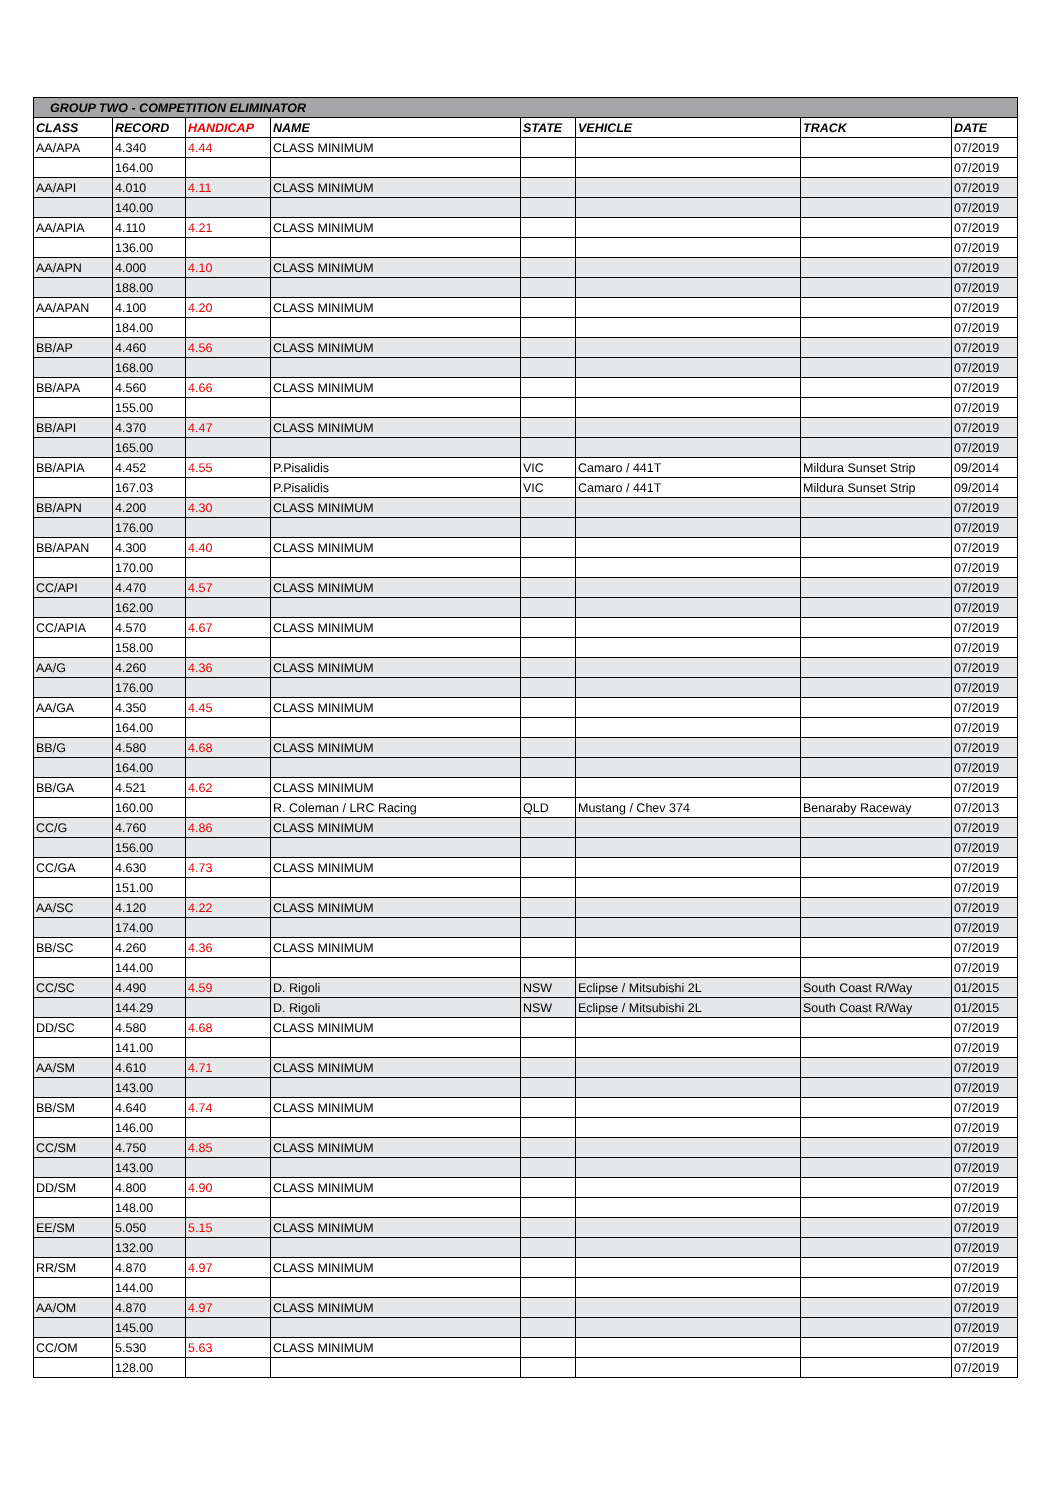| GROUP TWO - COMPETITION ELIMINATOR | | | | | | | |
| --- | --- | --- | --- | --- | --- | --- | --- |
| CLASS | RECORD | HANDICAP | NAME | STATE | VEHICLE | TRACK | DATE |
| AA/APA | 4.340 | 4.44 | CLASS MINIMUM | | | | 07/2019 |
| | 164.00 | | | | | | 07/2019 |
| AA/API | 4.010 | 4.11 | CLASS MINIMUM | | | | 07/2019 |
| | 140.00 | | | | | | 07/2019 |
| AA/APIA | 4.110 | 4.21 | CLASS MINIMUM | | | | 07/2019 |
| | 136.00 | | | | | | 07/2019 |
| AA/APN | 4.000 | 4.10 | CLASS MINIMUM | | | | 07/2019 |
| | 188.00 | | | | | | 07/2019 |
| AA/APAN | 4.100 | 4.20 | CLASS MINIMUM | | | | 07/2019 |
| | 184.00 | | | | | | 07/2019 |
| BB/AP | 4.460 | 4.56 | CLASS MINIMUM | | | | 07/2019 |
| | 168.00 | | | | | | 07/2019 |
| BB/APA | 4.560 | 4.66 | CLASS MINIMUM | | | | 07/2019 |
| | 155.00 | | | | | | 07/2019 |
| BB/API | 4.370 | 4.47 | CLASS MINIMUM | | | | 07/2019 |
| | 165.00 | | | | | | 07/2019 |
| BB/APIA | 4.452 | 4.55 | P.Pisalidis | VIC | Camaro / 441T | Mildura Sunset Strip | 09/2014 |
| | 167.03 | | P.Pisalidis | VIC | Camaro / 441T | Mildura Sunset Strip | 09/2014 |
| BB/APN | 4.200 | 4.30 | CLASS MINIMUM | | | | 07/2019 |
| | 176.00 | | | | | | 07/2019 |
| BB/APAN | 4.300 | 4.40 | CLASS MINIMUM | | | | 07/2019 |
| | 170.00 | | | | | | 07/2019 |
| CC/API | 4.470 | 4.57 | CLASS MINIMUM | | | | 07/2019 |
| | 162.00 | | | | | | 07/2019 |
| CC/APIA | 4.570 | 4.67 | CLASS MINIMUM | | | | 07/2019 |
| | 158.00 | | | | | | 07/2019 |
| AA/G | 4.260 | 4.36 | CLASS MINIMUM | | | | 07/2019 |
| | 176.00 | | | | | | 07/2019 |
| AA/GA | 4.350 | 4.45 | CLASS MINIMUM | | | | 07/2019 |
| | 164.00 | | | | | | 07/2019 |
| BB/G | 4.580 | 4.68 | CLASS MINIMUM | | | | 07/2019 |
| | 164.00 | | | | | | 07/2019 |
| BB/GA | 4.521 | 4.62 | CLASS MINIMUM | | | | 07/2019 |
| | 160.00 | | R. Coleman / LRC Racing | QLD | Mustang / Chev 374 | Benaraby Raceway | 07/2013 |
| CC/G | 4.760 | 4.86 | CLASS MINIMUM | | | | 07/2019 |
| | 156.00 | | | | | | 07/2019 |
| CC/GA | 4.630 | 4.73 | CLASS MINIMUM | | | | 07/2019 |
| | 151.00 | | | | | | 07/2019 |
| AA/SC | 4.120 | 4.22 | CLASS MINIMUM | | | | 07/2019 |
| | 174.00 | | | | | | 07/2019 |
| BB/SC | 4.260 | 4.36 | CLASS MINIMUM | | | | 07/2019 |
| | 144.00 | | | | | | 07/2019 |
| CC/SC | 4.490 | 4.59 | D. Rigoli | NSW | Eclipse / Mitsubishi 2L | South Coast R/Way | 01/2015 |
| | 144.29 | | D. Rigoli | NSW | Eclipse / Mitsubishi 2L | South Coast R/Way | 01/2015 |
| DD/SC | 4.580 | 4.68 | CLASS MINIMUM | | | | 07/2019 |
| | 141.00 | | | | | | 07/2019 |
| AA/SM | 4.610 | 4.71 | CLASS MINIMUM | | | | 07/2019 |
| | 143.00 | | | | | | 07/2019 |
| BB/SM | 4.640 | 4.74 | CLASS MINIMUM | | | | 07/2019 |
| | 146.00 | | | | | | 07/2019 |
| CC/SM | 4.750 | 4.85 | CLASS MINIMUM | | | | 07/2019 |
| | 143.00 | | | | | | 07/2019 |
| DD/SM | 4.800 | 4.90 | CLASS MINIMUM | | | | 07/2019 |
| | 148.00 | | | | | | 07/2019 |
| EE/SM | 5.050 | 5.15 | CLASS MINIMUM | | | | 07/2019 |
| | 132.00 | | | | | | 07/2019 |
| RR/SM | 4.870 | 4.97 | CLASS MINIMUM | | | | 07/2019 |
| | 144.00 | | | | | | 07/2019 |
| AA/OM | 4.870 | 4.97 | CLASS MINIMUM | | | | 07/2019 |
| | 145.00 | | | | | | 07/2019 |
| CC/OM | 5.530 | 5.63 | CLASS MINIMUM | | | | 07/2019 |
| | 128.00 | | | | | | 07/2019 |